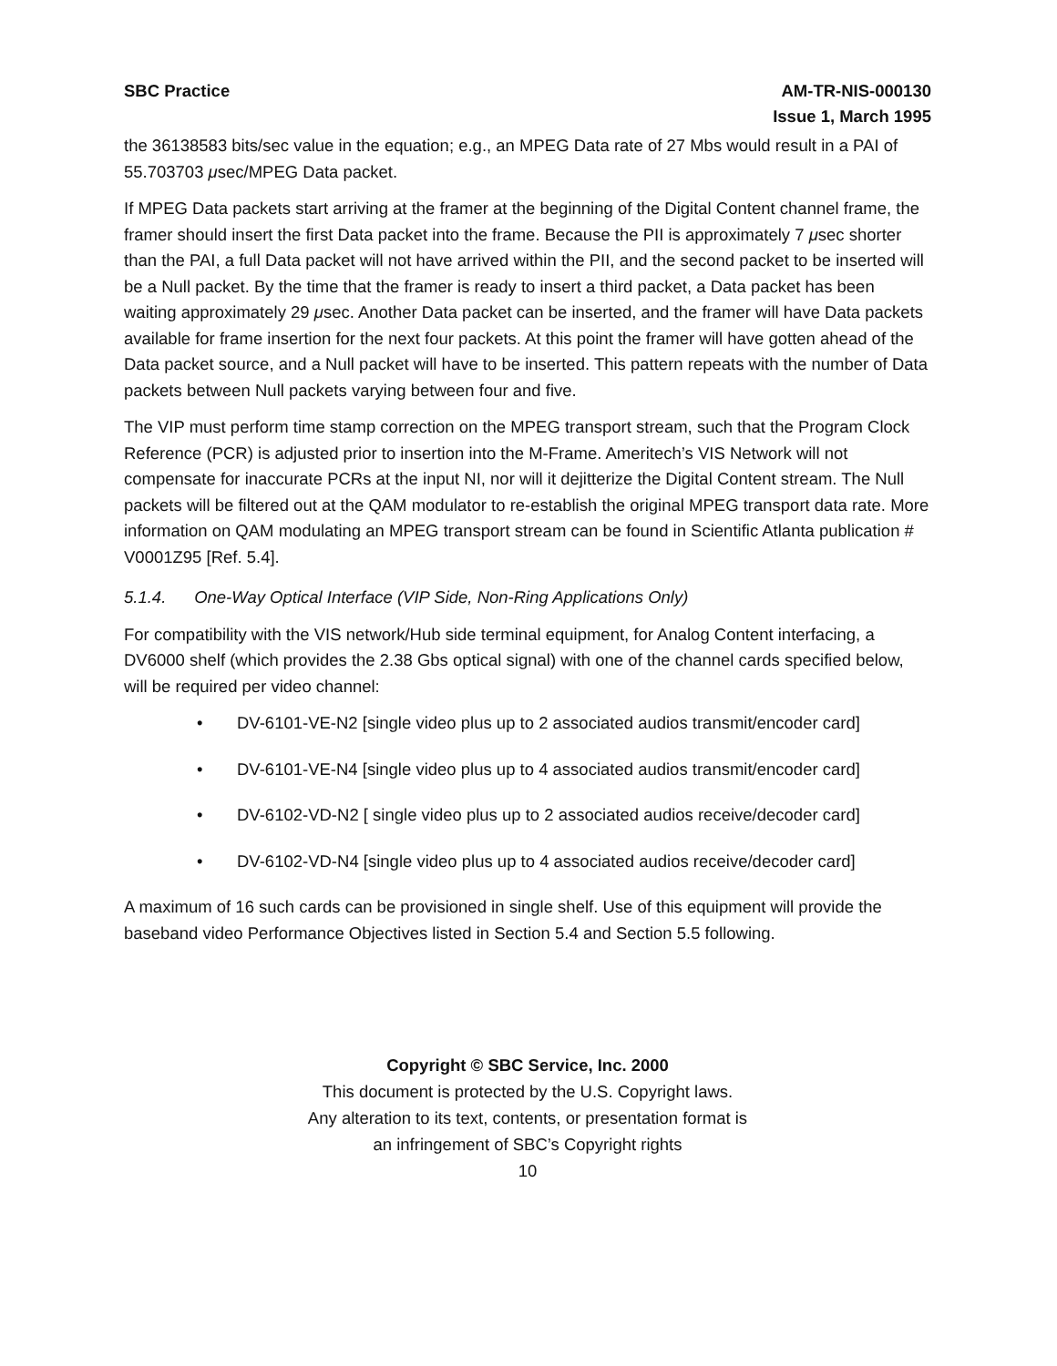SBC Practice AM-TR-NIS-000130
Issue 1, March 1995
the 36138583 bits/sec value in the equation; e.g., an MPEG Data rate of 27 Mbs would result in a PAI of 55.703703 μsec/MPEG Data packet.
If MPEG Data packets start arriving at the framer at the beginning of the Digital Content channel frame, the framer should insert the first Data packet into the frame. Because the PII is approximately 7 μsec shorter than the PAI, a full Data packet will not have arrived within the PII, and the second packet to be inserted will be a Null packet. By the time that the framer is ready to insert a third packet, a Data packet has been waiting approximately 29 μsec. Another Data packet can be inserted, and the framer will have Data packets available for frame insertion for the next four packets. At this point the framer will have gotten ahead of the Data packet source, and a Null packet will have to be inserted. This pattern repeats with the number of Data packets between Null packets varying between four and five.
The VIP must perform time stamp correction on the MPEG transport stream, such that the Program Clock Reference (PCR) is adjusted prior to insertion into the M-Frame. Ameritech’s VIS Network will not compensate for inaccurate PCRs at the input NI, nor will it dejitterize the Digital Content stream. The Null packets will be filtered out at the QAM modulator to re-establish the original MPEG transport data rate. More information on QAM modulating an MPEG transport stream can be found in Scientific Atlanta publication # V0001Z95 [Ref. 5.4].
5.1.4. One-Way Optical Interface (VIP Side, Non-Ring Applications Only)
For compatibility with the VIS network/Hub side terminal equipment, for Analog Content interfacing, a DV6000 shelf (which provides the 2.38 Gbs optical signal) with one of the channel cards specified below, will be required per video channel:
• DV-6101-VE-N2 [single video plus up to 2 associated audios transmit/encoder card]
• DV-6101-VE-N4 [single video plus up to 4 associated audios transmit/encoder card]
• DV-6102-VD-N2 [ single video plus up to 2 associated audios receive/decoder card]
• DV-6102-VD-N4 [single video plus up to 4 associated audios receive/decoder card]
A maximum of 16 such cards can be provisioned in single shelf. Use of this equipment will provide the baseband video Performance Objectives listed in Section 5.4 and Section 5.5 following.
Copyright © SBC Service, Inc. 2000
This document is protected by the U.S. Copyright laws.
Any alteration to its text, contents, or presentation format is
an infringement of SBC’s Copyright rights
10